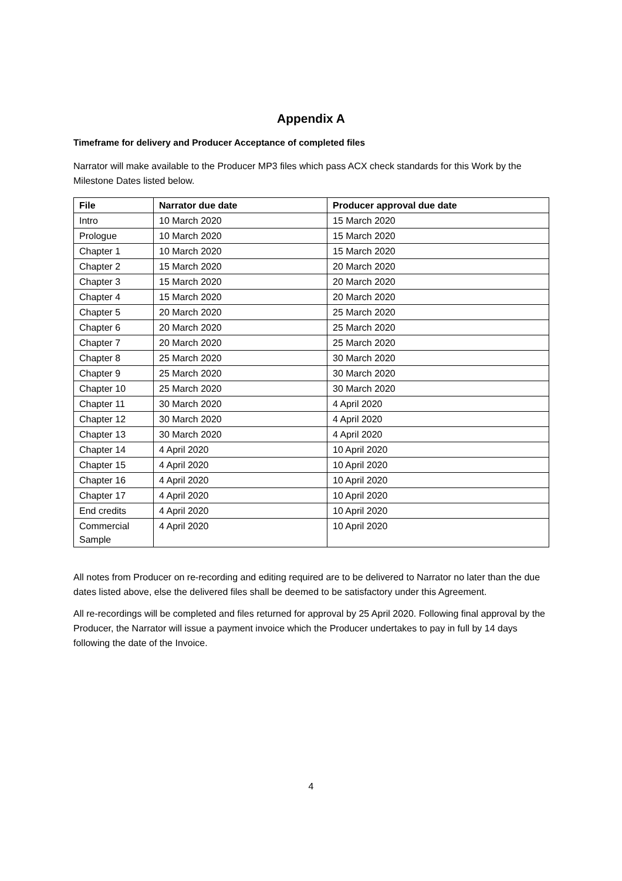Appendix A
Timeframe for delivery and Producer Acceptance of completed files
Narrator will make available to the Producer MP3 files which pass ACX check standards for this Work by the Milestone Dates listed below.
| File | Narrator due date | Producer approval due date |
| --- | --- | --- |
| Intro | 10 March 2020 | 15 March 2020 |
| Prologue | 10 March 2020 | 15 March 2020 |
| Chapter 1 | 10 March 2020 | 15 March 2020 |
| Chapter 2 | 15 March 2020 | 20 March 2020 |
| Chapter 3 | 15 March 2020 | 20 March 2020 |
| Chapter 4 | 15 March 2020 | 20 March 2020 |
| Chapter 5 | 20 March 2020 | 25 March 2020 |
| Chapter 6 | 20 March 2020 | 25 March 2020 |
| Chapter 7 | 20 March 2020 | 25 March 2020 |
| Chapter 8 | 25 March 2020 | 30 March 2020 |
| Chapter 9 | 25 March 2020 | 30 March 2020 |
| Chapter 10 | 25 March 2020 | 30 March 2020 |
| Chapter 11 | 30 March 2020 | 4 April 2020 |
| Chapter 12 | 30 March 2020 | 4 April 2020 |
| Chapter 13 | 30 March 2020 | 4 April 2020 |
| Chapter 14 | 4 April 2020 | 10 April 2020 |
| Chapter 15 | 4 April 2020 | 10 April 2020 |
| Chapter 16 | 4 April 2020 | 10 April 2020 |
| Chapter 17 | 4 April 2020 | 10 April 2020 |
| End credits | 4 April 2020 | 10 April 2020 |
| Commercial Sample | 4 April 2020 | 10 April 2020 |
All notes from Producer on re-recording and editing required are to be delivered to Narrator no later than the due dates listed above, else the delivered files shall be deemed to be satisfactory under this Agreement.
All re-recordings will be completed and files returned for approval by 25 April 2020. Following final approval by the Producer, the Narrator will issue a payment invoice which the Producer undertakes to pay in full by 14 days following the date of the Invoice.
4